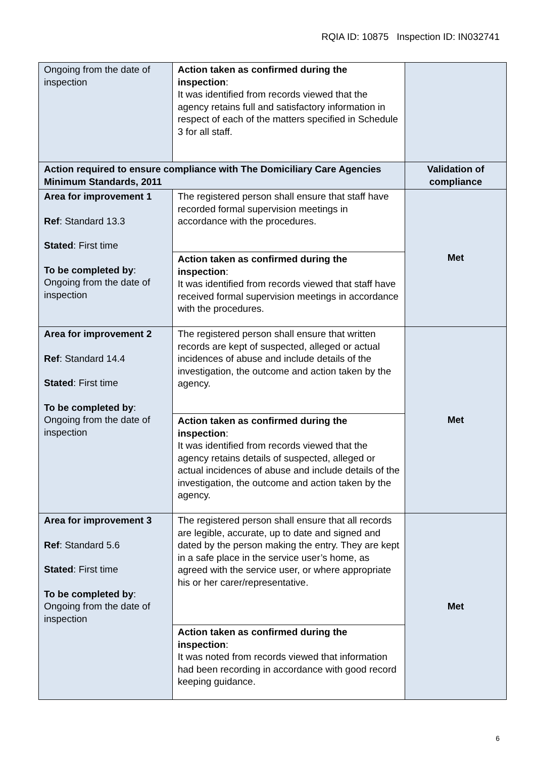RQIA ID: 10875 Inspection ID: IN032741
| Ongoing from the date of inspection | Action taken as confirmed during the inspection : It was identified from records viewed that the agency retains full and satisfactory information in respect of each of the matters specified in Schedule 3 for all staff. | |
| Action required to ensure compliance with The Domiciliary Care Agencies Minimum Standards, 2011 | | Validation of compliance |
| Area for improvement 1 Ref : Standard 13.3 Stated : First time To be completed by : Ongoing from the date of inspection | The registered person shall ensure that staff have recorded formal supervision meetings in accordance with the procedures. | Met |
| | Action taken as confirmed during the inspection : It was identified from records viewed that staff have received formal supervision meetings in accordance with the procedures. | |
| Area for improvement 2 Ref : Standard 14.4 Stated : First time To be completed by : Ongoing from the date of inspection | The registered person shall ensure that written records are kept of suspected, alleged or actual incidences of abuse and include details of the investigation, the outcome and action taken by the agency. | Met |
| | Action taken as confirmed during the inspection : It was identified from records viewed that the agency retains details of suspected, alleged or actual incidences of abuse and include details of the investigation, the outcome and action taken by the agency. | |
| Area for improvement 3 Ref : Standard 5.6 Stated : First time To be completed by : Ongoing from the date of inspection | The registered person shall ensure that all records are legible, accurate, up to date and signed and dated by the person making the entry. They are kept in a safe place in the service user’s home, as agreed with the service user, or where appropriate his or her carer/representative. | Met |
| | Action taken as confirmed during the inspection : It was noted from records viewed that information had been recording in accordance with good record keeping guidance. | |
6